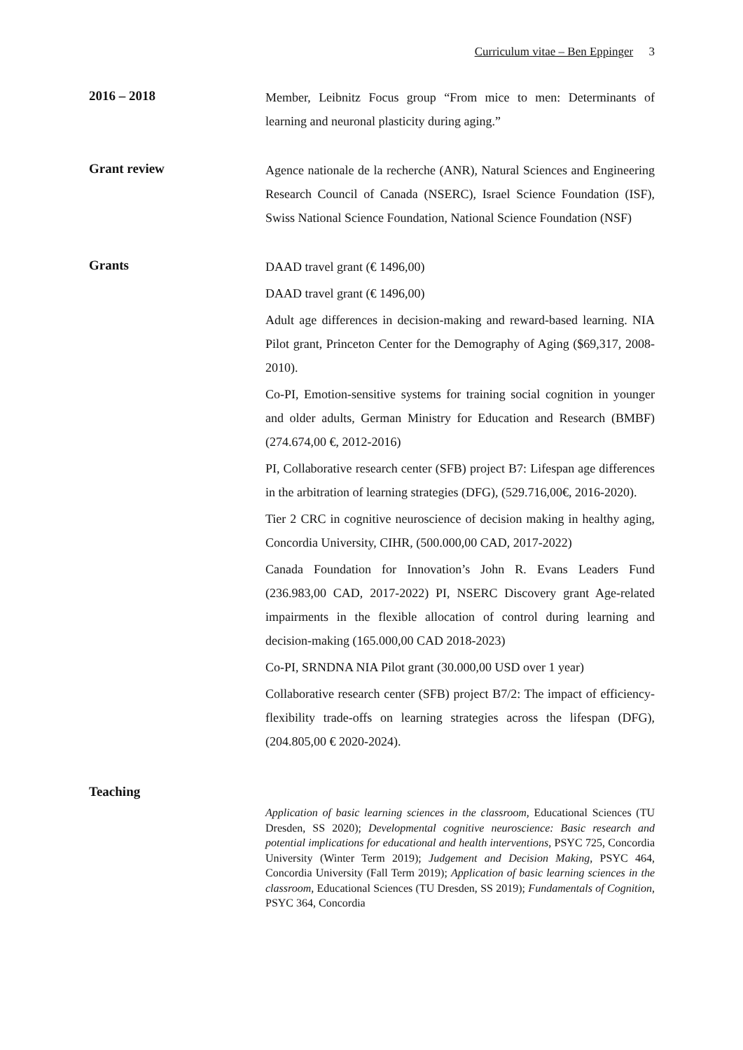Curriculum vitae – Ben Eppinger 3
2016 – 2018
Member, Leibnitz Focus group “From mice to men: Determinants of learning and neuronal plasticity during aging.”
Grant review
Agence nationale de la recherche (ANR), Natural Sciences and Engineering Research Council of Canada (NSERC), Israel Science Foundation (ISF), Swiss National Science Foundation, National Science Foundation (NSF)
Grants
DAAD travel grant (€ 1496,00)
DAAD travel grant (€ 1496,00)
Adult age differences in decision-making and reward-based learning. NIA Pilot grant, Princeton Center for the Demography of Aging ($69,317, 2008-2010).
Co-PI, Emotion-sensitive systems for training social cognition in younger and older adults, German Ministry for Education and Research (BMBF) (274.674,00 €, 2012-2016)
PI, Collaborative research center (SFB) project B7: Lifespan age differences in the arbitration of learning strategies (DFG), (529.716,00€, 2016-2020).
Tier 2 CRC in cognitive neuroscience of decision making in healthy aging, Concordia University, CIHR, (500.000,00 CAD, 2017-2022)
Canada Foundation for Innovation’s John R. Evans Leaders Fund (236.983,00 CAD, 2017-2022) PI, NSERC Discovery grant Age-related impairments in the flexible allocation of control during learning and decision-making (165.000,00 CAD 2018-2023)
Co-PI, SRNDNA NIA Pilot grant (30.000,00 USD over 1 year)
Collaborative research center (SFB) project B7/2: The impact of efficiency-flexibility trade-offs on learning strategies across the lifespan (DFG), (204.805,00 € 2020-2024).
Teaching
Application of basic learning sciences in the classroom, Educational Sciences (TU Dresden, SS 2020); Developmental cognitive neuroscience: Basic research and potential implications for educational and health interventions, PSYC 725, Concordia University (Winter Term 2019); Judgement and Decision Making, PSYC 464, Concordia University (Fall Term 2019); Application of basic learning sciences in the classroom, Educational Sciences (TU Dresden, SS 2019); Fundamentals of Cognition, PSYC 364, Concordia